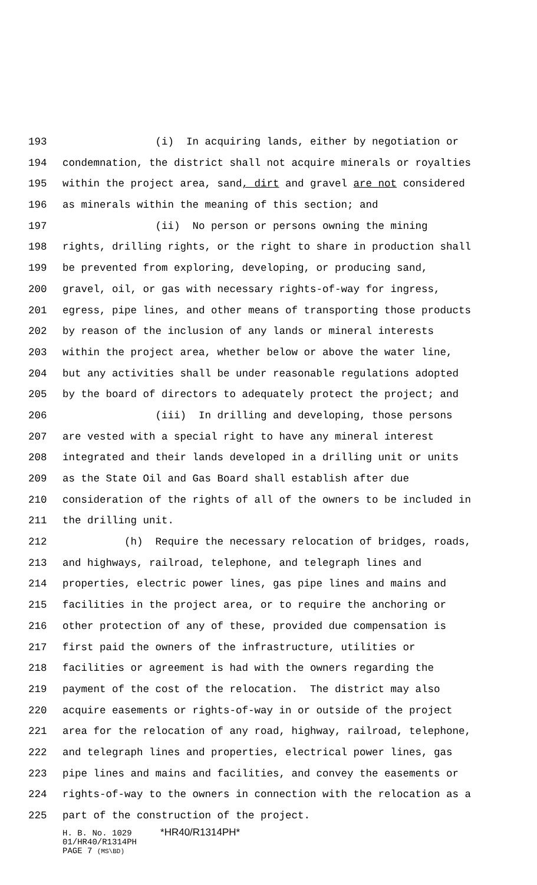193 (i) In acquiring lands, either by negotiation or
194 condemnation, the district shall not acquire minerals or royalties
195 within the project area, sand, dirt and gravel are not considered
196 as minerals within the meaning of this section; and
197 (ii) No person or persons owning the mining
198 rights, drilling rights, or the right to share in production shall
199 be prevented from exploring, developing, or producing sand,
200 gravel, oil, or gas with necessary rights-of-way for ingress,
201 egress, pipe lines, and other means of transporting those products
202 by reason of the inclusion of any lands or mineral interests
203 within the project area, whether below or above the water line,
204 but any activities shall be under reasonable regulations adopted
205 by the board of directors to adequately protect the project; and
206 (iii) In drilling and developing, those persons
207 are vested with a special right to have any mineral interest
208 integrated and their lands developed in a drilling unit or units
209 as the State Oil and Gas Board shall establish after due
210 consideration of the rights of all of the owners to be included in
211 the drilling unit.
212 (h) Require the necessary relocation of bridges, roads,
213 and highways, railroad, telephone, and telegraph lines and
214 properties, electric power lines, gas pipe lines and mains and
215 facilities in the project area, or to require the anchoring or
216 other protection of any of these, provided due compensation is
217 first paid the owners of the infrastructure, utilities or
218 facilities or agreement is had with the owners regarding the
219 payment of the cost of the relocation. The district may also
220 acquire easements or rights-of-way in or outside of the project
221 area for the relocation of any road, highway, railroad, telephone,
222 and telegraph lines and properties, electrical power lines, gas
223 pipe lines and mains and facilities, and convey the easements or
224 rights-of-way to the owners in connection with the relocation as a
225 part of the construction of the project.
H. B. No. 1029 *HR40/R1314PH*
01/HR40/R1314PH
PAGE 7 (MS\BD)